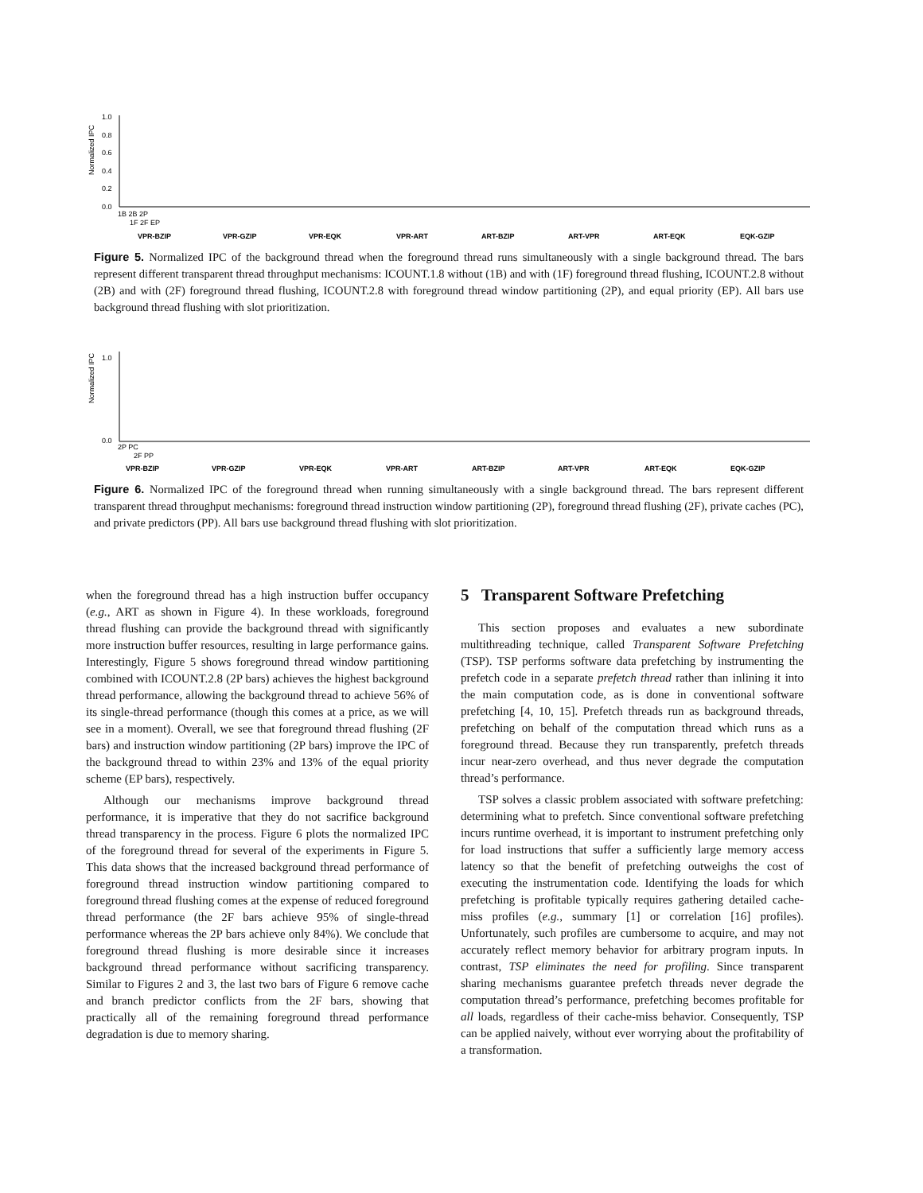Normalized IPC
1.0
0.8
0.6
0.4
0.2
0.0
VPR-BZIP
VPR-GZIP
VPR-EQK
VPR-ART
ART-BZIP
ART-VPR
ART-EQK
EQK-GZIP
1B 2B 2P
1F 2F EP
Figure 5. Normalized IPC of the background thread when the foreground thread runs simultaneously with a single background thread. The bars represent different transparent thread throughput mechanisms: ICOUNT.1.8 without (1B) and with (1F) foreground thread flushing, ICOUNT.2.8 without (2B) and with (2F) foreground thread flushing, ICOUNT.2.8 with foreground thread window partitioning (2P), and equal priority (EP). All bars use background thread flushing with slot prioritization.
Normalized IPC
1.0
0.0
VPR-BZIP
VPR-GZIP
VPR-EQK
VPR-ART
ART-BZIP
ART-VPR
ART-EQK
EQK-GZIP
2P PC
2F PP
Figure 6. Normalized IPC of the foreground thread when running simultaneously with a single background thread. The bars represent different transparent thread throughput mechanisms: foreground thread instruction window partitioning (2P), foreground thread flushing (2F), private caches (PC), and private predictors (PP). All bars use background thread flushing with slot prioritization.
when the foreground thread has a high instruction buffer occupancy (e.g., ART as shown in Figure 4). In these workloads, foreground thread flushing can provide the background thread with significantly more instruction buffer resources, resulting in large performance gains. Interestingly, Figure 5 shows foreground thread window partitioning combined with ICOUNT.2.8 (2P bars) achieves the highest background thread performance, allowing the background thread to achieve 56% of its single-thread performance (though this comes at a price, as we will see in a moment). Overall, we see that foreground thread flushing (2F bars) and instruction window partitioning (2P bars) improve the IPC of the background thread to within 23% and 13% of the equal priority scheme (EP bars), respectively.
Although our mechanisms improve background thread performance, it is imperative that they do not sacrifice background thread transparency in the process. Figure 6 plots the normalized IPC of the foreground thread for several of the experiments in Figure 5. This data shows that the increased background thread performance of foreground thread instruction window partitioning compared to foreground thread flushing comes at the expense of reduced foreground thread performance (the 2F bars achieve 95% of single-thread performance whereas the 2P bars achieve only 84%). We conclude that foreground thread flushing is more desirable since it increases background thread performance without sacrificing transparency. Similar to Figures 2 and 3, the last two bars of Figure 6 remove cache and branch predictor conflicts from the 2F bars, showing that practically all of the remaining foreground thread performance degradation is due to memory sharing.
5 Transparent Software Prefetching
This section proposes and evaluates a new subordinate multithreading technique, called Transparent Software Prefetching (TSP). TSP performs software data prefetching by instrumenting the prefetch code in a separate prefetch thread rather than inlining it into the main computation code, as is done in conventional software prefetching [4, 10, 15]. Prefetch threads run as background threads, prefetching on behalf of the computation thread which runs as a foreground thread. Because they run transparently, prefetch threads incur near-zero overhead, and thus never degrade the computation thread’s performance.
TSP solves a classic problem associated with software prefetching: determining what to prefetch. Since conventional software prefetching incurs runtime overhead, it is important to instrument prefetching only for load instructions that suffer a sufficiently large memory access latency so that the benefit of prefetching outweighs the cost of executing the instrumentation code. Identifying the loads for which prefetching is profitable typically requires gathering detailed cache-miss profiles (e.g., summary [1] or correlation [16] profiles). Unfortunately, such profiles are cumbersome to acquire, and may not accurately reflect memory behavior for arbitrary program inputs. In contrast, TSP eliminates the need for profiling. Since transparent sharing mechanisms guarantee prefetch threads never degrade the computation thread’s performance, prefetching becomes profitable for all loads, regardless of their cache-miss behavior. Consequently, TSP can be applied naively, without ever worrying about the profitability of a transformation.